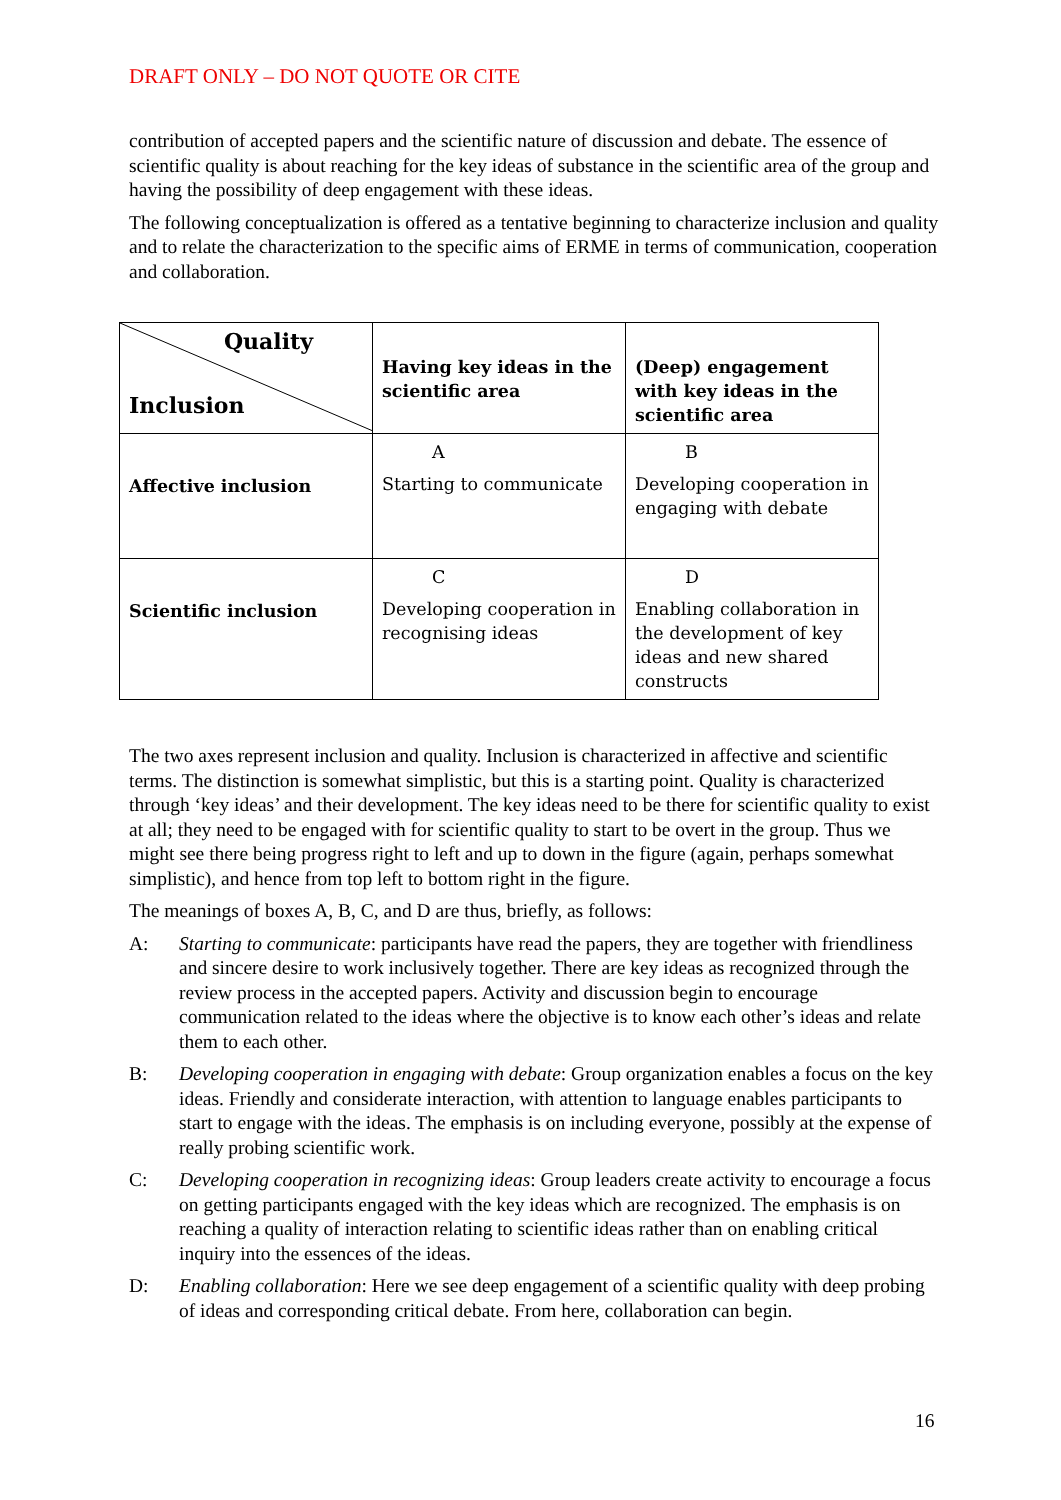DRAFT ONLY – DO NOT QUOTE OR CITE
contribution of accepted papers and the scientific nature of discussion and debate. The essence of scientific quality is about reaching for the key ideas of substance in the scientific area of the group and having the possibility of deep engagement with these ideas.
The following conceptualization is offered as a tentative beginning to characterize inclusion and quality and to relate the characterization to the specific aims of ERME in terms of communication, cooperation and collaboration.
| Quality Inclusion | Having key ideas in the scientific area | (Deep) engagement with key ideas in the scientific area |
| Affective inclusion | A Starting to communicate | B Developing cooperation in engaging with debate |
| Scientific inclusion | C Developing cooperation in recognising ideas | D Enabling collaboration in the development of key ideas and new shared constructs |
The two axes represent inclusion and quality. Inclusion is characterized in affective and scientific terms. The distinction is somewhat simplistic, but this is a starting point. Quality is characterized through ‘key ideas’ and their development. The key ideas need to be there for scientific quality to exist at all; they need to be engaged with for scientific quality to start to be overt in the group. Thus we might see there being progress right to left and up to down in the figure (again, perhaps somewhat simplistic), and hence from top left to bottom right in the figure.
The meanings of boxes A, B, C, and D are thus, briefly, as follows:
A: Starting to communicate: participants have read the papers, they are together with friendliness and sincere desire to work inclusively together. There are key ideas as recognized through the review process in the accepted papers. Activity and discussion begin to encourage communication related to the ideas where the objective is to know each other’s ideas and relate them to each other.
B: Developing cooperation in engaging with debate: Group organization enables a focus on the key ideas. Friendly and considerate interaction, with attention to language enables participants to start to engage with the ideas. The emphasis is on including everyone, possibly at the expense of really probing scientific work.
C: Developing cooperation in recognizing ideas: Group leaders create activity to encourage a focus on getting participants engaged with the key ideas which are recognized. The emphasis is on reaching a quality of interaction relating to scientific ideas rather than on enabling critical inquiry into the essences of the ideas.
D: Enabling collaboration: Here we see deep engagement of a scientific quality with deep probing of ideas and corresponding critical debate. From here, collaboration can begin.
16